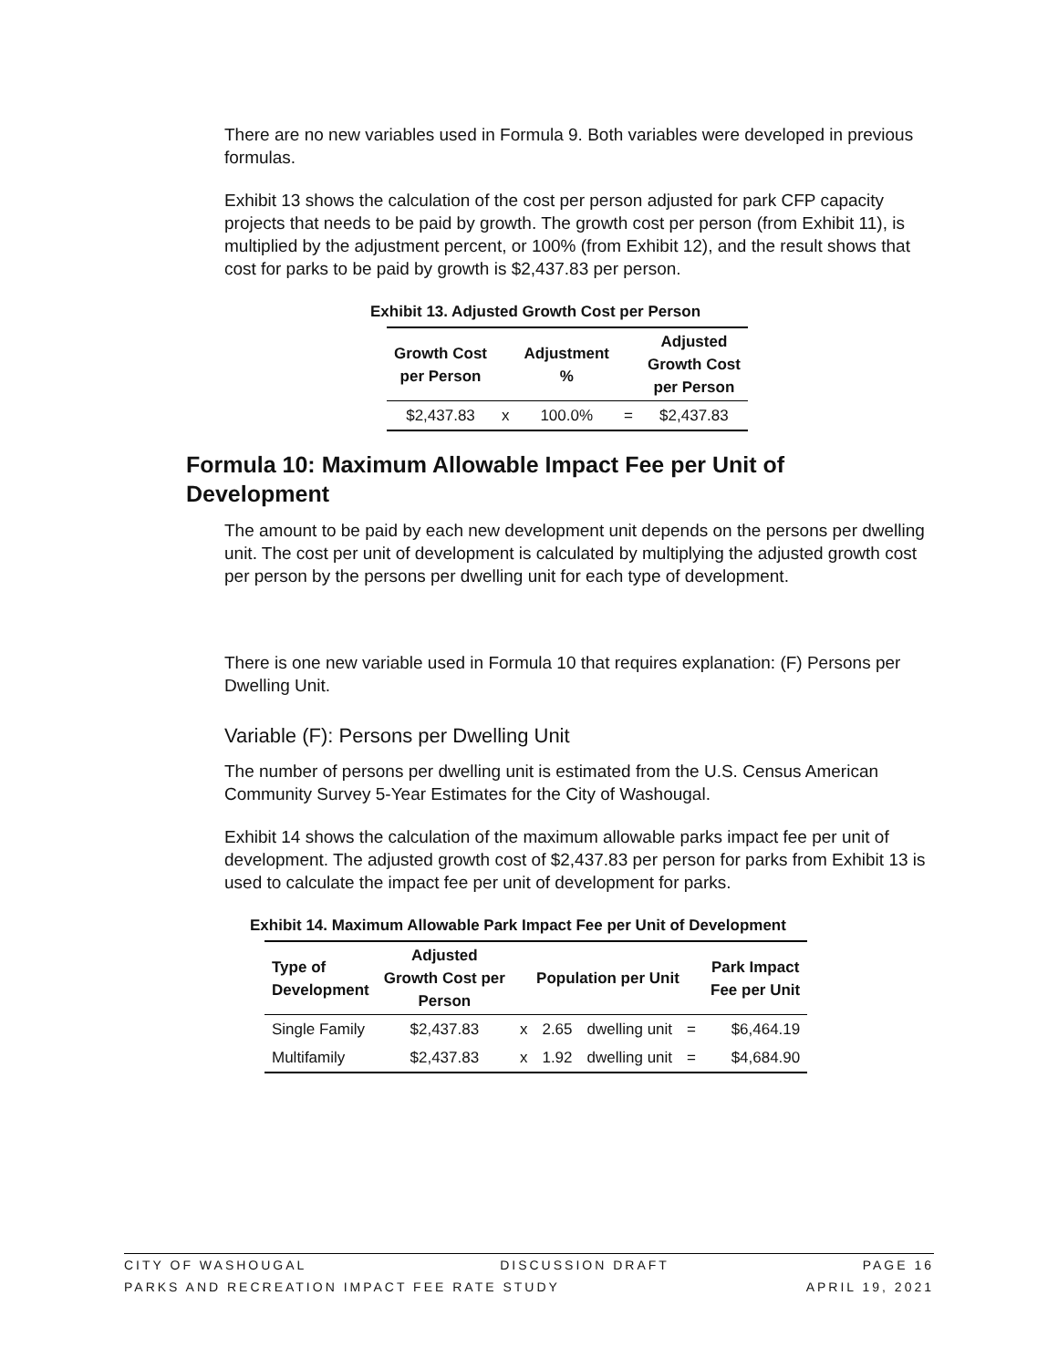There are no new variables used in Formula 9. Both variables were developed in previous formulas.
Exhibit 13 shows the calculation of the cost per person adjusted for park CFP capacity projects that needs to be paid by growth. The growth cost per person (from Exhibit 11), is multiplied by the adjustment percent, or 100% (from Exhibit 12), and the result shows that cost for parks to be paid by growth is $2,437.83 per person.
Exhibit 13. Adjusted Growth Cost per Person
| Growth Cost per Person | | Adjustment % | | Adjusted Growth Cost per Person |
| --- | --- | --- | --- | --- |
| $2,437.83 | x | 100.0% | = | $2,437.83 |
Formula 10: Maximum Allowable Impact Fee per Unit of Development
The amount to be paid by each new development unit depends on the persons per dwelling unit. The cost per unit of development is calculated by multiplying the adjusted growth cost per person by the persons per dwelling unit for each type of development.
There is one new variable used in Formula 10 that requires explanation: (F) Persons per Dwelling Unit.
Variable (F): Persons per Dwelling Unit
The number of persons per dwelling unit is estimated from the U.S. Census American Community Survey 5-Year Estimates for the City of Washougal.
Exhibit 14 shows the calculation of the maximum allowable parks impact fee per unit of development. The adjusted growth cost of $2,437.83 per person for parks from Exhibit 13 is used to calculate the impact fee per unit of development for parks.
Exhibit 14. Maximum Allowable Park Impact Fee per Unit of Development
| Type of Development | Adjusted Growth Cost per Person | Population per Unit | | | | Park Impact Fee per Unit |
| --- | --- | --- | --- | --- | --- | --- |
| Single Family | $2,437.83 | x | 2.65 | dwelling unit | = | $6,464.19 |
| Multifamily | $2,437.83 | x | 1.92 | dwelling unit | = | $4,684.90 |
CITY OF WASHOUGAL DISCUSSION DRAFT PAGE 16
PARKS AND RECREATION IMPACT FEE RATE STUDY APRIL 19, 2021